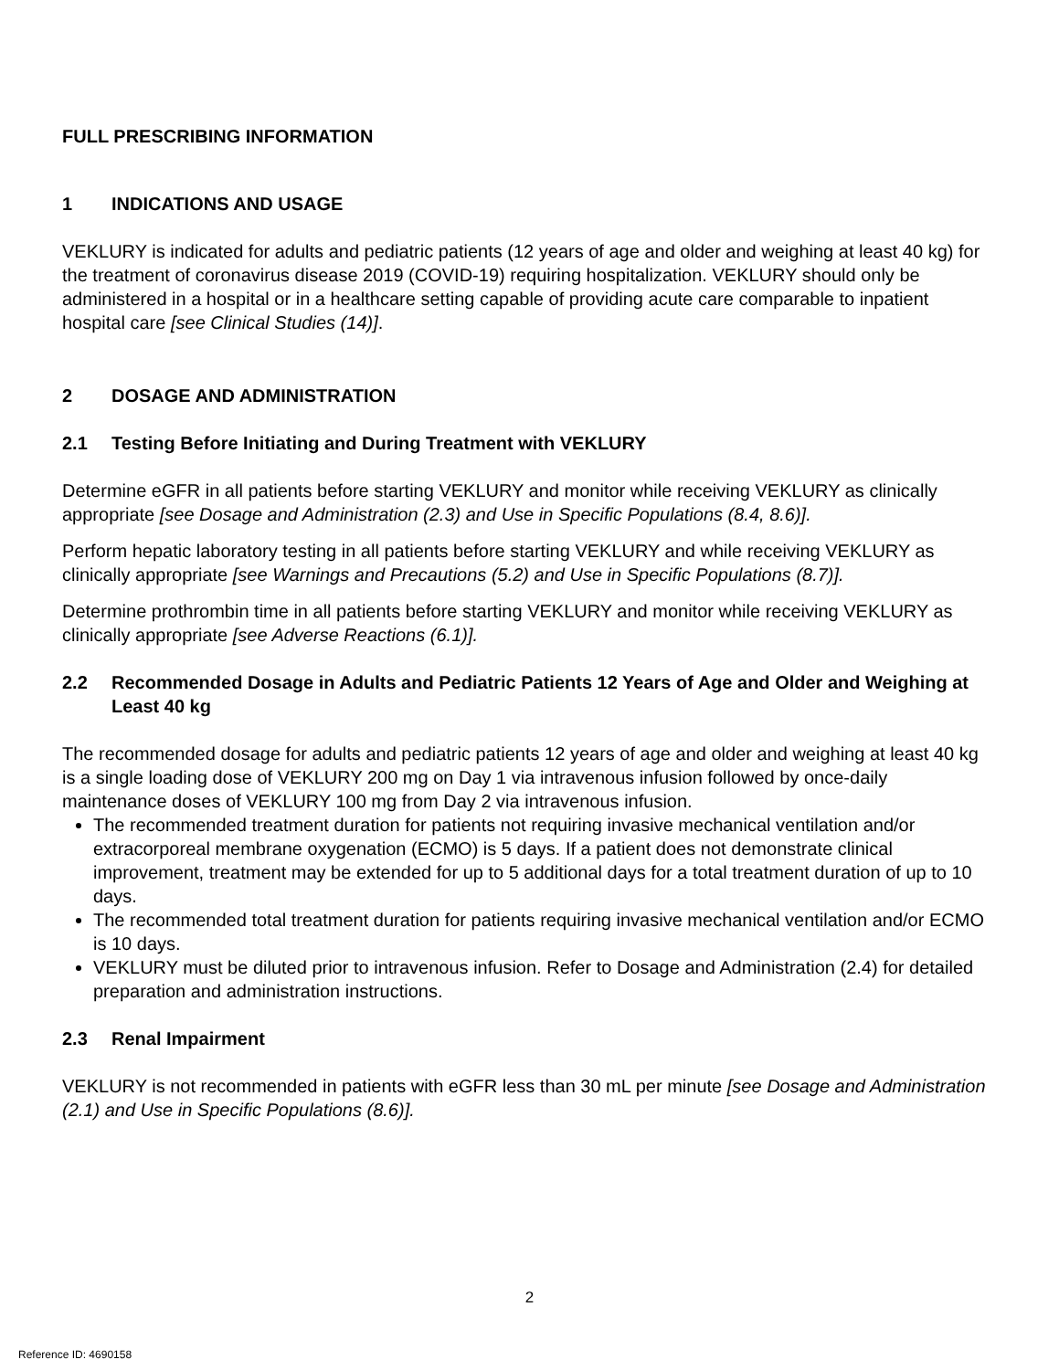FULL PRESCRIBING INFORMATION
1 INDICATIONS AND USAGE
VEKLURY is indicated for adults and pediatric patients (12 years of age and older and weighing at least 40 kg) for the treatment of coronavirus disease 2019 (COVID-19) requiring hospitalization. VEKLURY should only be administered in a hospital or in a healthcare setting capable of providing acute care comparable to inpatient hospital care [see Clinical Studies (14)].
2 DOSAGE AND ADMINISTRATION
2.1 Testing Before Initiating and During Treatment with VEKLURY
Determine eGFR in all patients before starting VEKLURY and monitor while receiving VEKLURY as clinically appropriate [see Dosage and Administration (2.3) and Use in Specific Populations (8.4, 8.6)].
Perform hepatic laboratory testing in all patients before starting VEKLURY and while receiving VEKLURY as clinically appropriate [see Warnings and Precautions (5.2) and Use in Specific Populations (8.7)].
Determine prothrombin time in all patients before starting VEKLURY and monitor while receiving VEKLURY as clinically appropriate [see Adverse Reactions (6.1)].
2.2 Recommended Dosage in Adults and Pediatric Patients 12 Years of Age and Older and Weighing at Least 40 kg
The recommended dosage for adults and pediatric patients 12 years of age and older and weighing at least 40 kg is a single loading dose of VEKLURY 200 mg on Day 1 via intravenous infusion followed by once-daily maintenance doses of VEKLURY 100 mg from Day 2 via intravenous infusion.
The recommended treatment duration for patients not requiring invasive mechanical ventilation and/or extracorporeal membrane oxygenation (ECMO) is 5 days. If a patient does not demonstrate clinical improvement, treatment may be extended for up to 5 additional days for a total treatment duration of up to 10 days.
The recommended total treatment duration for patients requiring invasive mechanical ventilation and/or ECMO is 10 days.
VEKLURY must be diluted prior to intravenous infusion. Refer to Dosage and Administration (2.4) for detailed preparation and administration instructions.
2.3 Renal Impairment
VEKLURY is not recommended in patients with eGFR less than 30 mL per minute [see Dosage and Administration (2.1) and Use in Specific Populations (8.6)].
2
Reference ID: 4690158